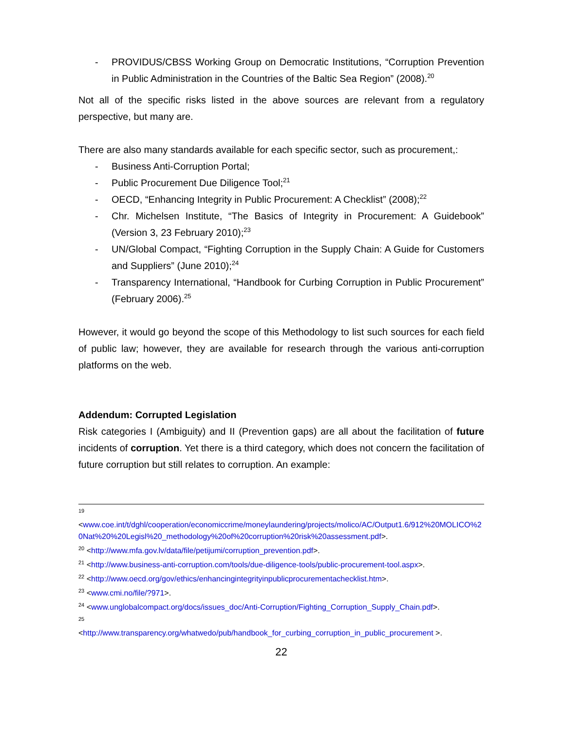- PROVIDUS/CBSS Working Group on Democratic Institutions, “Corruption Prevention in Public Administration in the Countries of the Baltic Sea Region” (2008).<sup>20</sup>
Not all of the specific risks listed in the above sources are relevant from a regulatory perspective, but many are.
There are also many standards available for each specific sector, such as procurement,:
- Business Anti-Corruption Portal;
- Public Procurement Due Diligence Tool;<sup>21</sup>
- OECD, “Enhancing Integrity in Public Procurement: A Checklist” (2008);<sup>22</sup>
- Chr. Michelsen Institute, “The Basics of Integrity in Procurement: A Guidebook” (Version 3, 23 February 2010);<sup>23</sup>
- UN/Global Compact, “Fighting Corruption in the Supply Chain: A Guide for Customers and Suppliers” (June 2010);<sup>24</sup>
- Transparency International, “Handbook for Curbing Corruption in Public Procurement” (February 2006).<sup>25</sup>
However, it would go beyond the scope of this Methodology to list such sources for each field of public law; however, they are available for research through the various anti-corruption platforms on the web.
Addendum: Corrupted Legislation
Risk categories I (Ambiguity) and II (Prevention gaps) are all about the facilitation of future incidents of corruption. Yet there is a third category, which does not concern the facilitation of future corruption but still relates to corruption. An example:
<sup>19</sup>
<www.coe.int/t/dghl/cooperation/economiccrime/moneylaundering/projects/molico/AC/Output1.6/912%20MOLICO%20Nat%20%20Legisl%20_methodology%20of%20corruption%20risk%20assessment.pdf>.
<sup>20</sup> <http://www.mfa.gov.lv/data/file/petijumi/corruption_prevention.pdf>.
<sup>21</sup> <http://www.business-anti-corruption.com/tools/due-diligence-tools/public-procurement-tool.aspx>.
<sup>22</sup> <http://www.oecd.org/gov/ethics/enhancingintegrityinpublicprocurementachecklist.htm>.
<sup>23</sup> <www.cmi.no/file/?971>.
<sup>24</sup> <www.unglobalcompact.org/docs/issues_doc/Anti-Corruption/Fighting_Corruption_Supply_Chain.pdf>.
<sup>25</sup>
<http://www.transparency.org/whatwedo/pub/handbook_for_curbing_corruption_in_public_procurement >.
22